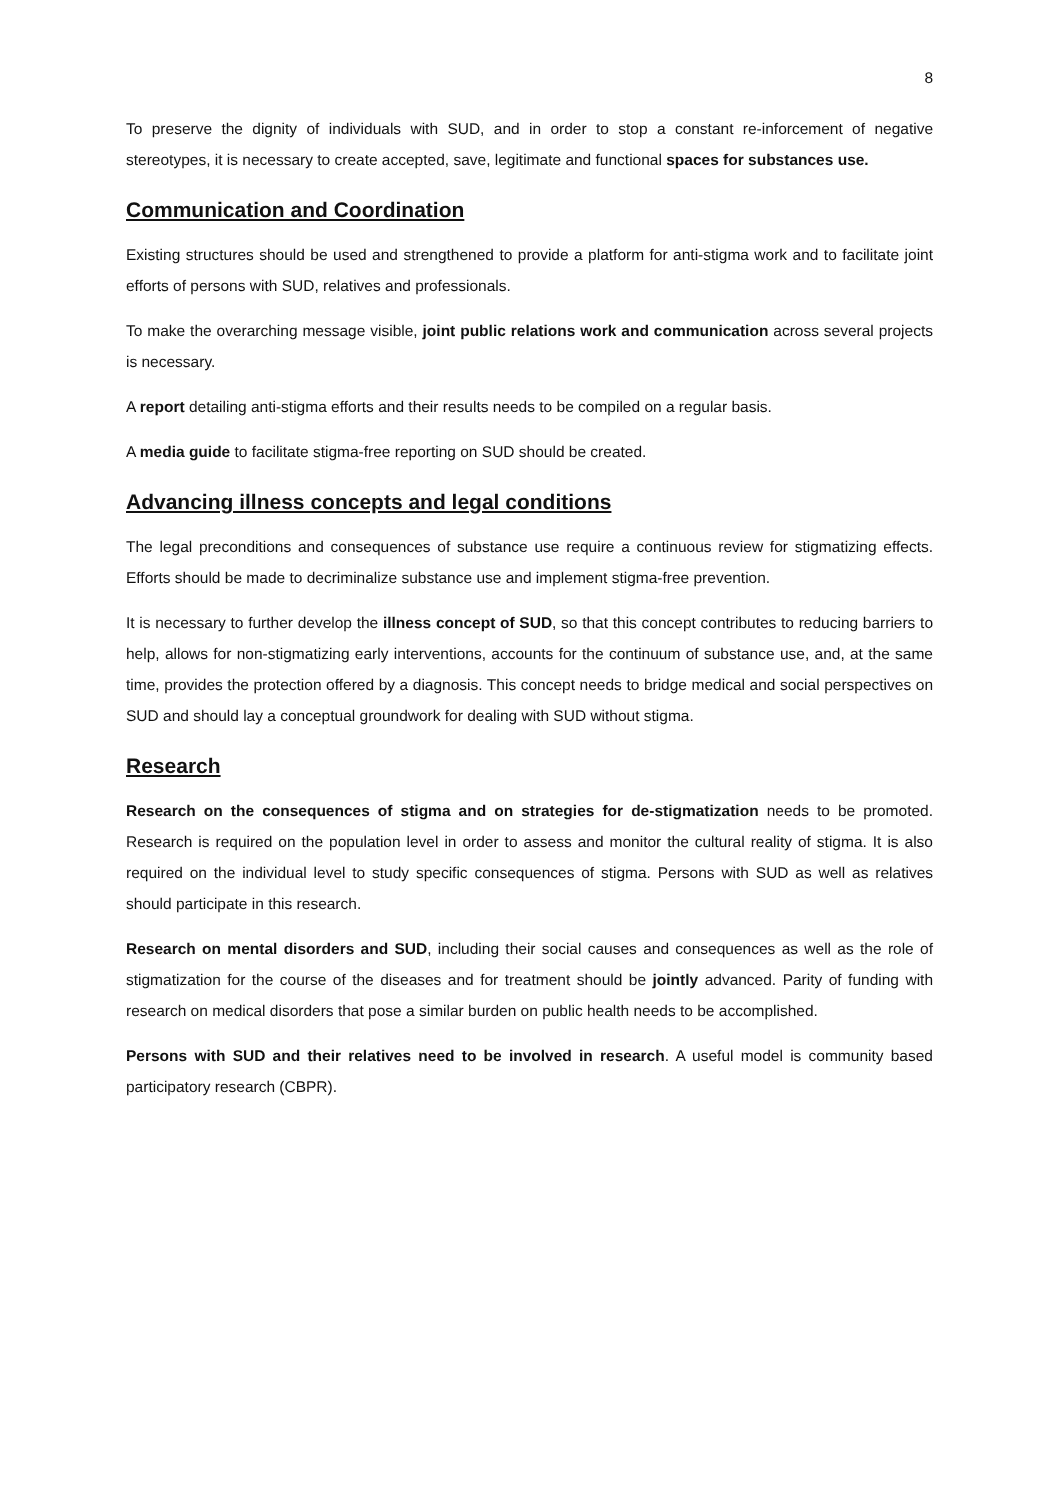8
To preserve the dignity of individuals with SUD, and in order to stop a constant re-inforcement of negative stereotypes, it is necessary to create accepted, save, legitimate and functional spaces for substances use.
Communication and Coordination
Existing structures should be used and strengthened to provide a platform for anti-stigma work and to facilitate joint efforts of persons with SUD, relatives and professionals.
To make the overarching message visible, joint public relations work and communication across several projects is necessary.
A report detailing anti-stigma efforts and their results needs to be compiled on a regular basis.
A media guide to facilitate stigma-free reporting on SUD should be created.
Advancing illness concepts and legal conditions
The legal preconditions and consequences of substance use require a continuous review for stigmatizing effects. Efforts should be made to decriminalize substance use and implement stigma-free prevention.
It is necessary to further develop the illness concept of SUD, so that this concept contributes to reducing barriers to help, allows for non-stigmatizing early interventions, accounts for the continuum of substance use, and, at the same time, provides the protection offered by a diagnosis. This concept needs to bridge medical and social perspectives on SUD and should lay a conceptual groundwork for dealing with SUD without stigma.
Research
Research on the consequences of stigma and on strategies for de-stigmatization needs to be promoted. Research is required on the population level in order to assess and monitor the cultural reality of stigma. It is also required on the individual level to study specific consequences of stigma. Persons with SUD as well as relatives should participate in this research.
Research on mental disorders and SUD, including their social causes and consequences as well as the role of stigmatization for the course of the diseases and for treatment should be jointly advanced. Parity of funding with research on medical disorders that pose a similar burden on public health needs to be accomplished.
Persons with SUD and their relatives need to be involved in research. A useful model is community based participatory research (CBPR).